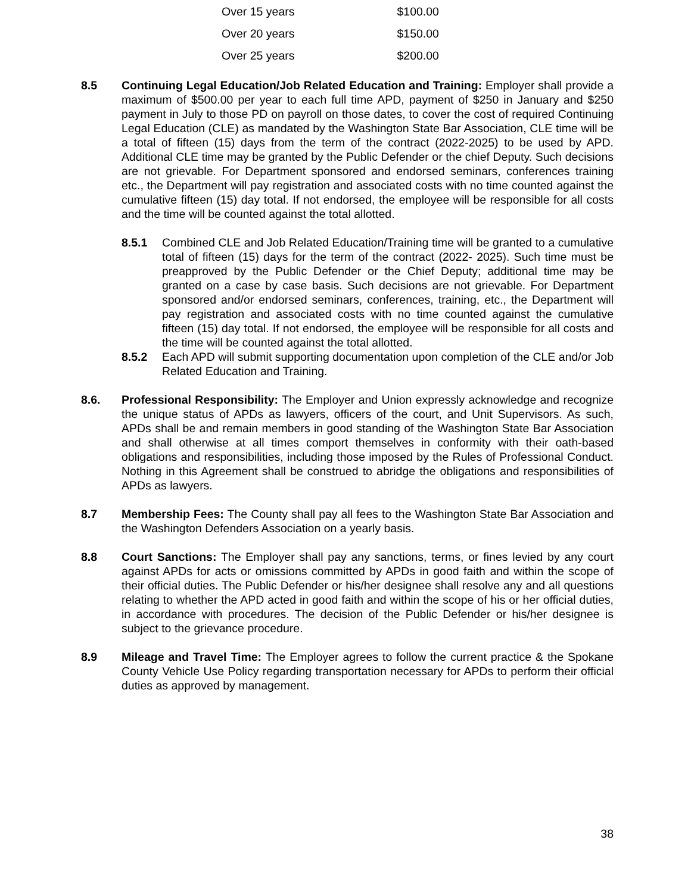| Over 15 years | $100.00 |
| Over 20 years | $150.00 |
| Over 25 years | $200.00 |
8.5 Continuing Legal Education/Job Related Education and Training: Employer shall provide a maximum of $500.00 per year to each full time APD, payment of $250 in January and $250 payment in July to those PD on payroll on those dates, to cover the cost of required Continuing Legal Education (CLE) as mandated by the Washington State Bar Association, CLE time will be a total of fifteen (15) days from the term of the contract (2022-2025) to be used by APD. Additional CLE time may be granted by the Public Defender or the chief Deputy. Such decisions are not grievable. For Department sponsored and endorsed seminars, conferences training etc., the Department will pay registration and associated costs with no time counted against the cumulative fifteen (15) day total. If not endorsed, the employee will be responsible for all costs and the time will be counted against the total allotted.
8.5.1 Combined CLE and Job Related Education/Training time will be granted to a cumulative total of fifteen (15) days for the term of the contract (2022- 2025). Such time must be preapproved by the Public Defender or the Chief Deputy; additional time may be granted on a case by case basis. Such decisions are not grievable. For Department sponsored and/or endorsed seminars, conferences, training, etc., the Department will pay registration and associated costs with no time counted against the cumulative fifteen (15) day total. If not endorsed, the employee will be responsible for all costs and the time will be counted against the total allotted.
8.5.2 Each APD will submit supporting documentation upon completion of the CLE and/or Job Related Education and Training.
8.6. Professional Responsibility: The Employer and Union expressly acknowledge and recognize the unique status of APDs as lawyers, officers of the court, and Unit Supervisors. As such, APDs shall be and remain members in good standing of the Washington State Bar Association and shall otherwise at all times comport themselves in conformity with their oath-based obligations and responsibilities, including those imposed by the Rules of Professional Conduct. Nothing in this Agreement shall be construed to abridge the obligations and responsibilities of APDs as lawyers.
8.7 Membership Fees: The County shall pay all fees to the Washington State Bar Association and the Washington Defenders Association on a yearly basis.
8.8 Court Sanctions: The Employer shall pay any sanctions, terms, or fines levied by any court against APDs for acts or omissions committed by APDs in good faith and within the scope of their official duties. The Public Defender or his/her designee shall resolve any and all questions relating to whether the APD acted in good faith and within the scope of his or her official duties, in accordance with procedures. The decision of the Public Defender or his/her designee is subject to the grievance procedure.
8.9 Mileage and Travel Time: The Employer agrees to follow the current practice & the Spokane County Vehicle Use Policy regarding transportation necessary for APDs to perform their official duties as approved by management.
38